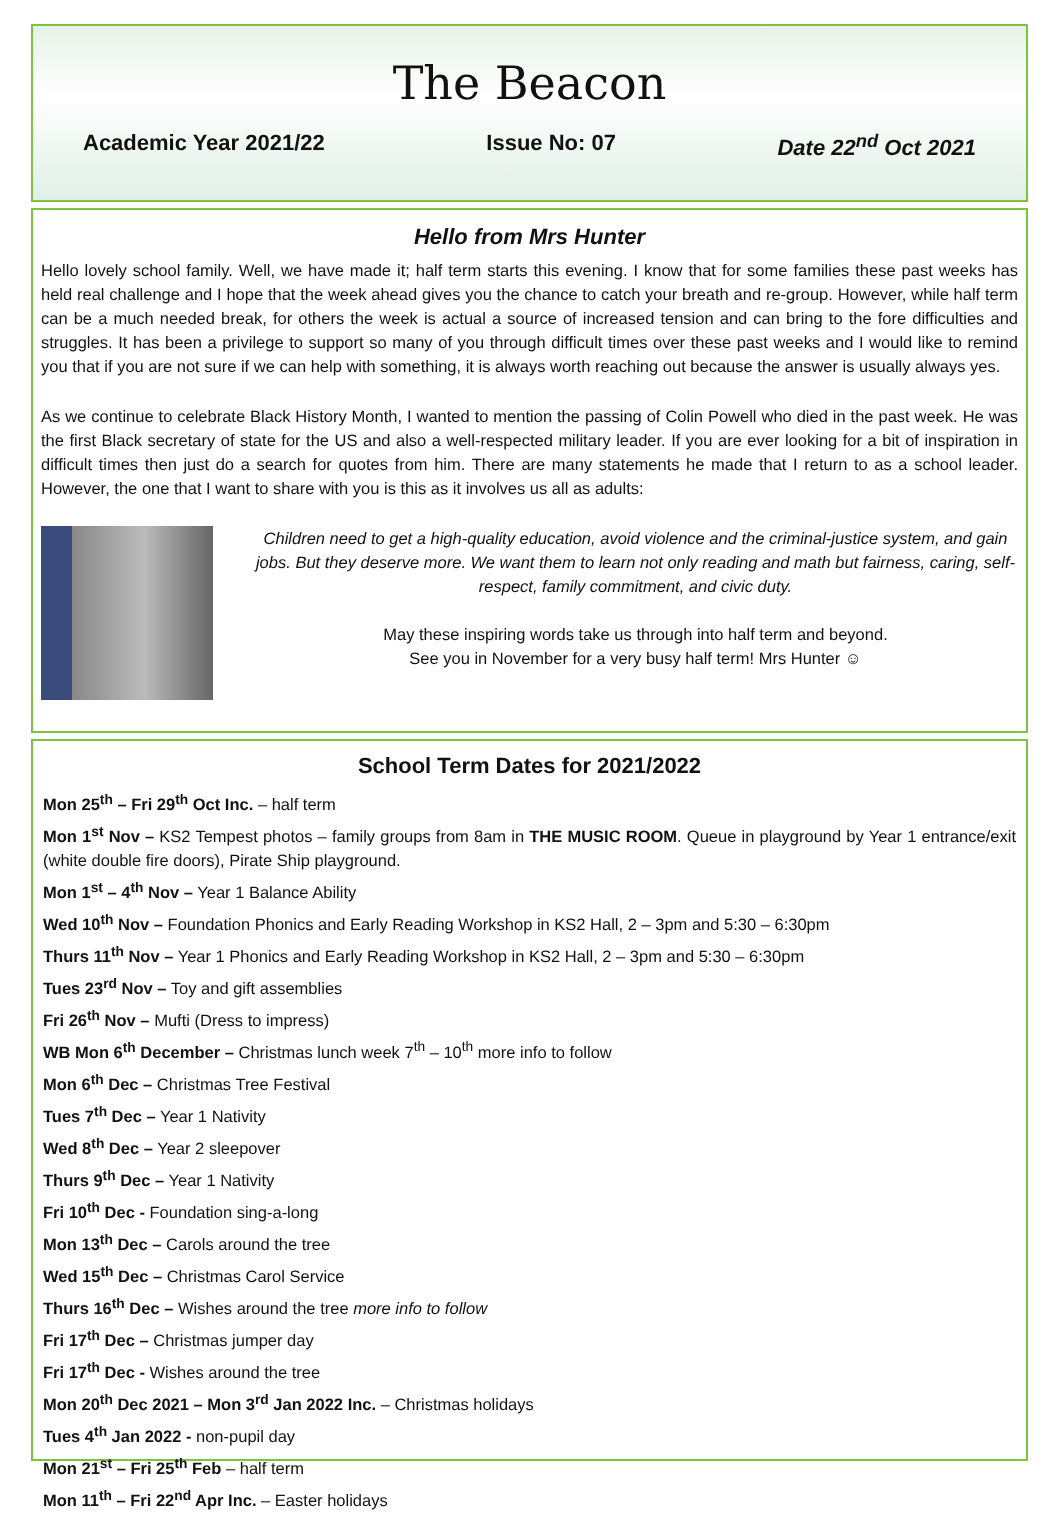The Beacon
Academic Year 2021/22 Issue No: 07 Date 22<sup>nd</sup> Oct 2021
Hello from Mrs Hunter
Hello lovely school family. Well, we have made it; half term starts this evening. I know that for some families these past weeks has held real challenge and I hope that the week ahead gives you the chance to catch your breath and re-group. However, while half term can be a much needed break, for others the week is actual a source of increased tension and can bring to the fore difficulties and struggles. It has been a privilege to support so many of you through difficult times over these past weeks and I would like to remind you that if you are not sure if we can help with something, it is always worth reaching out because the answer is usually always yes.
As we continue to celebrate Black History Month, I wanted to mention the passing of Colin Powell who died in the past week. He was the first Black secretary of state for the US and also a well-respected military leader. If you are ever looking for a bit of inspiration in difficult times then just do a search for quotes from him. There are many statements he made that I return to as a school leader. However, the one that I want to share with you is this as it involves us all as adults:
Children need to get a high-quality education, avoid violence and the criminal-justice system, and gain jobs. But they deserve more. We want them to learn not only reading and math but fairness, caring, self-respect, family commitment, and civic duty.
May these inspiring words take us through into half term and beyond.
See you in November for a very busy half term! Mrs Hunter ☺
School Term Dates for 2021/2022
Mon 25<sup>th</sup> – Fri 29<sup>th</sup> Oct Inc. – half term
Mon 1<sup>st</sup> Nov – KS2 Tempest photos – family groups from 8am in THE MUSIC ROOM. Queue in playground by Year 1 entrance/exit (white double fire doors), Pirate Ship playground.
Mon 1<sup>st</sup> – 4<sup>th</sup> Nov – Year 1 Balance Ability
Wed 10<sup>th</sup> Nov – Foundation Phonics and Early Reading Workshop in KS2 Hall, 2 – 3pm and 5:30 – 6:30pm
Thurs 11<sup>th</sup> Nov – Year 1 Phonics and Early Reading Workshop in KS2 Hall, 2 – 3pm and 5:30 – 6:30pm
Tues 23<sup>rd</sup> Nov – Toy and gift assemblies
Fri 26<sup>th</sup> Nov – Mufti (Dress to impress)
WB Mon 6<sup>th</sup> December – Christmas lunch week 7<sup>th</sup> – 10<sup>th</sup> more info to follow
Mon 6<sup>th</sup> Dec – Christmas Tree Festival
Tues 7<sup>th</sup> Dec – Year 1 Nativity
Wed 8<sup>th</sup> Dec – Year 2 sleepover
Thurs 9<sup>th</sup> Dec – Year 1 Nativity
Fri 10<sup>th</sup> Dec - Foundation sing-a-long
Mon 13<sup>th</sup> Dec – Carols around the tree
Wed 15<sup>th</sup> Dec – Christmas Carol Service
Thurs 16<sup>th</sup> Dec – Wishes around the tree more info to follow
Fri 17<sup>th</sup> Dec – Christmas jumper day
Fri 17<sup>th</sup> Dec - Wishes around the tree
Mon 20<sup>th</sup> Dec 2021 – Mon 3<sup>rd</sup> Jan 2022 Inc. – Christmas holidays
Tues 4<sup>th</sup> Jan 2022 - non-pupil day
Mon 21<sup>st</sup> – Fri 25<sup>th</sup> Feb – half term
Mon 11<sup>th</sup> – Fri 22<sup>nd</sup> Apr Inc. – Easter holidays